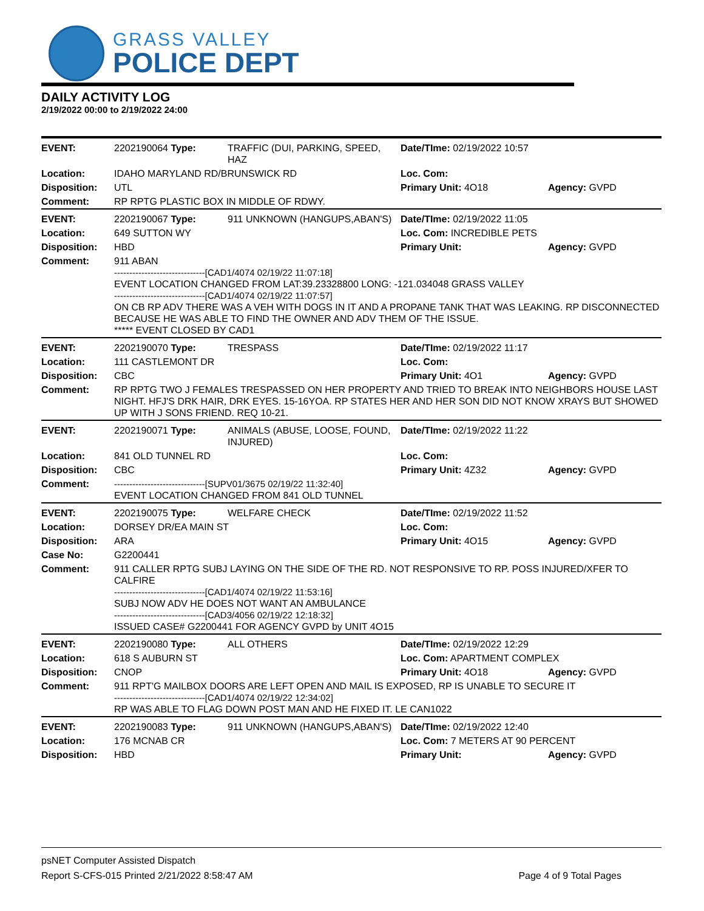GRASS VALLEY
POLICE DEPT
DAILY ACTIVITY LOG
2/19/2022 00:00 to 2/19/2022 24:00
| EVENT: | 2202190064 Type: | TRAFFIC (DUI, PARKING, SPEED, HAZ | Date/TIme: 02/19/2022 10:57 | |
| Location: | IDAHO MARYLAND RD/BRUNSWICK RD | | Loc. Com: | |
| Disposition: | UTL | | Primary Unit: 4O18 | Agency: GVPD |
| Comment: | RP RPTG PLASTIC BOX IN MIDDLE OF RDWY. | | | |
| EVENT: | 2202190067 Type: | 911 UNKNOWN (HANGUPS,ABAN'S) | Date/TIme: 02/19/2022 11:05 | |
| Location: | 649 SUTTON WY | | Loc. Com: INCREDIBLE PETS | |
| Disposition: | HBD | | Primary Unit: | Agency: GVPD |
| Comment: | 911 ABAN ------------------------------[CAD1/4074 02/19/22 11:07:18] EVENT LOCATION CHANGED FROM LAT:39.23328800 LONG: -121.034048 GRASS VALLEY ------------------------------[CAD1/4074 02/19/22 11:07:57] ON CB RP ADV THERE WAS A VEH WITH DOGS IN IT AND A PROPANE TANK THAT WAS LEAKING. RP DISCONNECTED BECAUSE HE WAS ABLE TO FIND THE OWNER AND ADV THEM OF THE ISSUE. ***** EVENT CLOSED BY CAD1 | | | |
| EVENT: | 2202190070 Type: | TRESPASS | Date/TIme: 02/19/2022 11:17 | |
| Location: | 111 CASTLEMONT DR | | Loc. Com: | |
| Disposition: | CBC | | Primary Unit: 4O1 | Agency: GVPD |
| Comment: | RP RPTG TWO J FEMALES TRESPASSED ON HER PROPERTY AND TRIED TO BREAK INTO NEIGHBORS HOUSE LAST NIGHT. HFJ'S DRK HAIR, DRK EYES. 15-16YOA. RP STATES HER AND HER SON DID NOT KNOW XRAYS BUT SHOWED UP WITH J SONS FRIEND. REQ 10-21. | | | |
| EVENT: | 2202190071 Type: | ANIMALS (ABUSE, LOOSE, FOUND, INJURED) | Date/TIme: 02/19/2022 11:22 | |
| Location: | 841 OLD TUNNEL RD | | Loc. Com: | |
| Disposition: | CBC | | Primary Unit: 4Z32 | Agency: GVPD |
| Comment: | ------------------------------[SUPV01/3675 02/19/22 11:32:40] EVENT LOCATION CHANGED FROM 841 OLD TUNNEL | | | |
| EVENT: | 2202190075 Type: | WELFARE CHECK | Date/TIme: 02/19/2022 11:52 | |
| Location: | DORSEY DR/EA MAIN ST | | Loc. Com: | |
| Disposition: | ARA | | Primary Unit: 4O15 | Agency: GVPD |
| Case No: | G2200441 | | | |
| Comment: | 911 CALLER RPTG SUBJ LAYING ON THE SIDE OF THE RD. NOT RESPONSIVE TO RP. POSS INJURED/XFER TO CALFIRE ------------------------------[CAD1/4074 02/19/22 11:53:16] SUBJ NOW ADV HE DOES NOT WANT AN AMBULANCE ------------------------------[CAD3/4056 02/19/22 12:18:32] ISSUED CASE# G2200441 FOR AGENCY GVPD by UNIT 4O15 | | | |
| EVENT: | 2202190080 Type: | ALL OTHERS | Date/TIme: 02/19/2022 12:29 | |
| Location: | 618 S AUBURN ST | | Loc. Com: APARTMENT COMPLEX | |
| Disposition: | CNOP | | Primary Unit: 4O18 | Agency: GVPD |
| Comment: | 911 RPT'G MAILBOX DOORS ARE LEFT OPEN AND MAIL IS EXPOSED, RP IS UNABLE TO SECURE IT ------------------------------[CAD1/4074 02/19/22 12:34:02] RP WAS ABLE TO FLAG DOWN POST MAN AND HE FIXED IT. LE CAN1022 | | | |
| EVENT: | 2202190083 Type: | 911 UNKNOWN (HANGUPS,ABAN'S) | Date/TIme: 02/19/2022 12:40 | |
| Location: | 176 MCNAB CR | | Loc. Com: 7 METERS AT 90 PERCENT | |
| Disposition: | HBD | | Primary Unit: | Agency: GVPD |
psNET Computer Assisted Dispatch
Report S-CFS-015 Printed 2/21/2022 8:58:47 AM Page 4 of 9 Total Pages